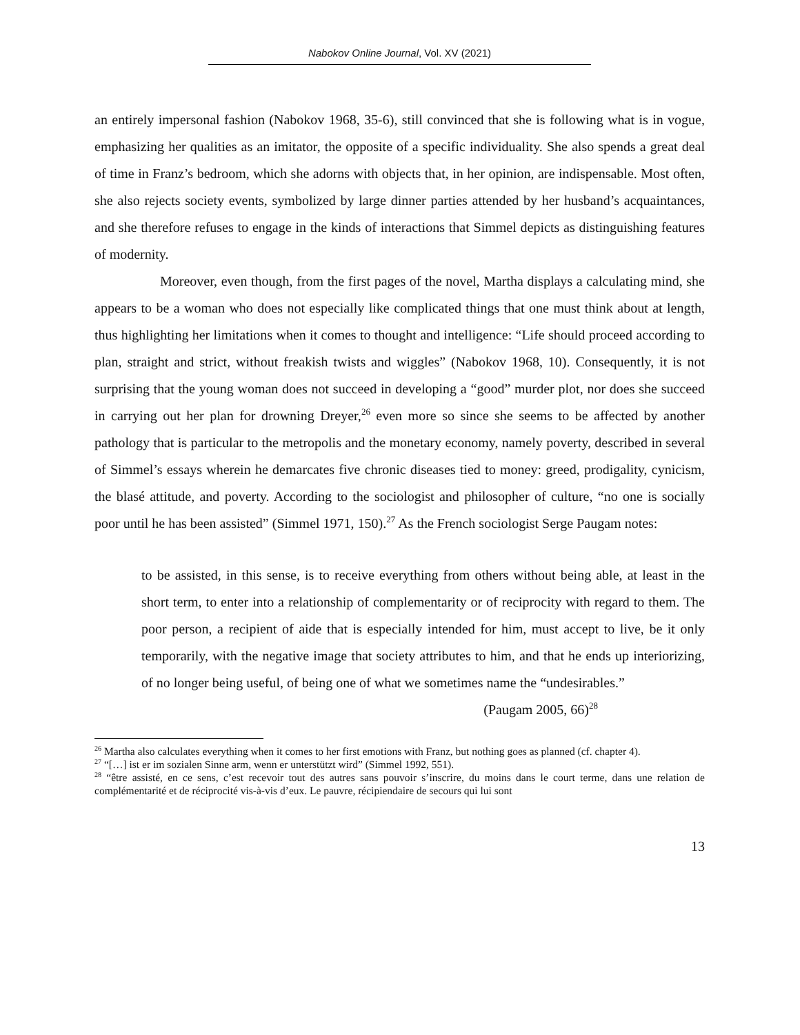Nabokov Online Journal, Vol. XV (2021)
an entirely impersonal fashion (Nabokov 1968, 35-6), still convinced that she is following what is in vogue, emphasizing her qualities as an imitator, the opposite of a specific individuality. She also spends a great deal of time in Franz’s bedroom, which she adorns with objects that, in her opinion, are indispensable. Most often, she also rejects society events, symbolized by large dinner parties attended by her husband’s acquaintances, and she therefore refuses to engage in the kinds of interactions that Simmel depicts as distinguishing features of modernity.
Moreover, even though, from the first pages of the novel, Martha displays a calculating mind, she appears to be a woman who does not especially like complicated things that one must think about at length, thus highlighting her limitations when it comes to thought and intelligence: “Life should proceed according to plan, straight and strict, without freakish twists and wiggles” (Nabokov 1968, 10). Consequently, it is not surprising that the young woman does not succeed in developing a “good” murder plot, nor does she succeed in carrying out her plan for drowning Dreyer,<sup>26</sup> even more so since she seems to be affected by another pathology that is particular to the metropolis and the monetary economy, namely poverty, described in several of Simmel’s essays wherein he demarcates five chronic diseases tied to money: greed, prodigality, cynicism, the blasé attitude, and poverty. According to the sociologist and philosopher of culture, “no one is socially poor until he has been assisted” (Simmel 1971, 150).<sup>27</sup> As the French sociologist Serge Paugam notes:
to be assisted, in this sense, is to receive everything from others without being able, at least in the short term, to enter into a relationship of complementarity or of reciprocity with regard to them. The poor person, a recipient of aide that is especially intended for him, must accept to live, be it only temporarily, with the negative image that society attributes to him, and that he ends up interiorizing, of no longer being useful, of being one of what we sometimes name the “undesirables.”
(Paugam 2005, 66)<sup>28</sup>
<sup>26</sup> Martha also calculates everything when it comes to her first emotions with Franz, but nothing goes as planned (cf. chapter 4).
<sup>27</sup> “[…] ist er im sozialen Sinne arm, wenn er unterstützt wird” (Simmel 1992, 551).
<sup>28</sup> “être assisté, en ce sens, c’est recevoir tout des autres sans pouvoir s’inscrire, du moins dans le court terme, dans une relation de complémentarité et de réciprocité vis-à-vis d’eux. Le pauvre, récipiendaire de secours qui lui sont
13